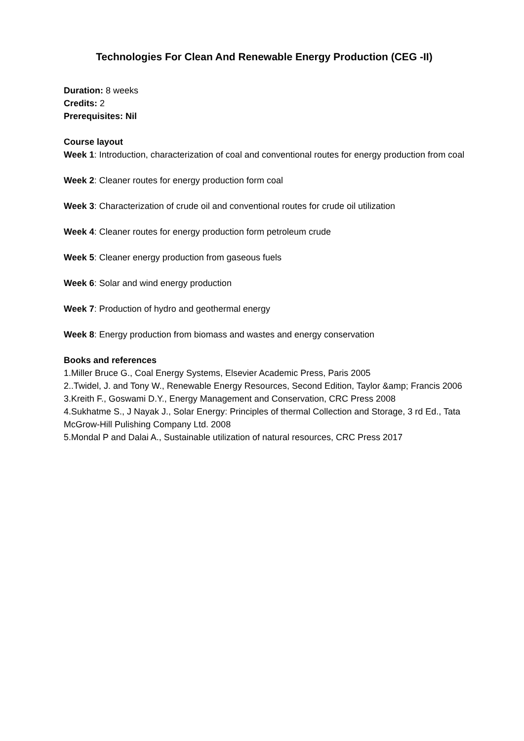Technologies For Clean And Renewable Energy Production (CEG -II)
Duration: 8 weeks
Credits: 2
Prerequisites: Nil
Course layout
Week 1: Introduction, characterization of coal and conventional routes for energy production from coal
Week 2: Cleaner routes for energy production form coal
Week 3: Characterization of crude oil and conventional routes for crude oil utilization
Week 4: Cleaner routes for energy production form petroleum crude
Week 5: Cleaner energy production from gaseous fuels
Week 6: Solar and wind energy production
Week 7: Production of hydro and geothermal energy
Week 8: Energy production from biomass and wastes and energy conservation
Books and references
1.Miller Bruce G., Coal Energy Systems, Elsevier Academic Press, Paris 2005
2..Twidel, J. and Tony W., Renewable Energy Resources, Second Edition, Taylor &amp; Francis 2006
3.Kreith F., Goswami D.Y., Energy Management and Conservation, CRC Press 2008
4.Sukhatme S., J Nayak J., Solar Energy: Principles of thermal Collection and Storage, 3 rd Ed., Tata McGrow-Hill Pulishing Company Ltd. 2008
5.Mondal P and Dalai A., Sustainable utilization of natural resources, CRC Press 2017